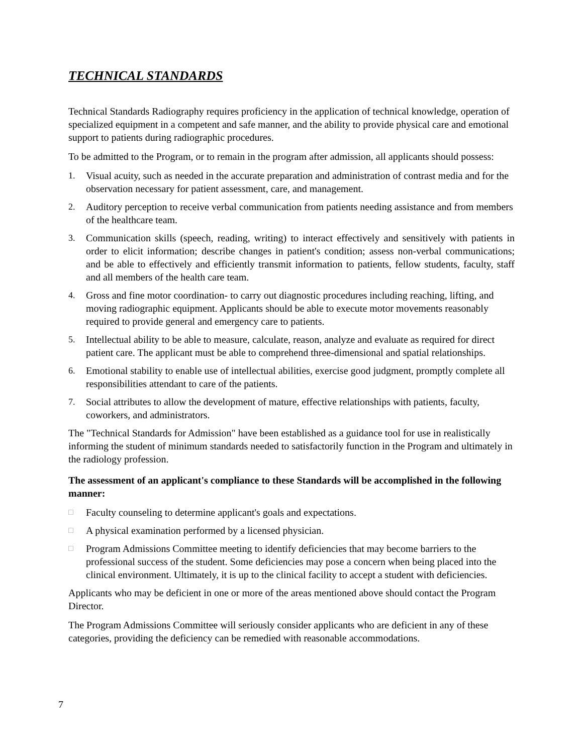TECHNICAL STANDARDS
Technical Standards Radiography requires proficiency in the application of technical knowledge, operation of specialized equipment in a competent and safe manner, and the ability to provide physical care and emotional support to patients during radiographic procedures.
To be admitted to the Program, or to remain in the program after admission, all applicants should possess:
1. Visual acuity, such as needed in the accurate preparation and administration of contrast media and for the observation necessary for patient assessment, care, and management.
2. Auditory perception to receive verbal communication from patients needing assistance and from members of the healthcare team.
3. Communication skills (speech, reading, writing) to interact effectively and sensitively with patients in order to elicit information; describe changes in patient's condition; assess non-verbal communications; and be able to effectively and efficiently transmit information to patients, fellow students, faculty, staff and all members of the health care team.
4. Gross and fine motor coordination- to carry out diagnostic procedures including reaching, lifting, and moving radiographic equipment. Applicants should be able to execute motor movements reasonably required to provide general and emergency care to patients.
5. Intellectual ability to be able to measure, calculate, reason, analyze and evaluate as required for direct patient care. The applicant must be able to comprehend three-dimensional and spatial relationships.
6. Emotional stability to enable use of intellectual abilities, exercise good judgment, promptly complete all responsibilities attendant to care of the patients.
7. Social attributes to allow the development of mature, effective relationships with patients, faculty, coworkers, and administrators.
The "Technical Standards for Admission" have been established as a guidance tool for use in realistically informing the student of minimum standards needed to satisfactorily function in the Program and ultimately in the radiology profession.
The assessment of an applicant's compliance to these Standards will be accomplished in the following manner:
□ Faculty counseling to determine applicant's goals and expectations.
□ A physical examination performed by a licensed physician.
□ Program Admissions Committee meeting to identify deficiencies that may become barriers to the professional success of the student. Some deficiencies may pose a concern when being placed into the clinical environment. Ultimately, it is up to the clinical facility to accept a student with deficiencies.
Applicants who may be deficient in one or more of the areas mentioned above should contact the Program Director.
The Program Admissions Committee will seriously consider applicants who are deficient in any of these categories, providing the deficiency can be remedied with reasonable accommodations.
7